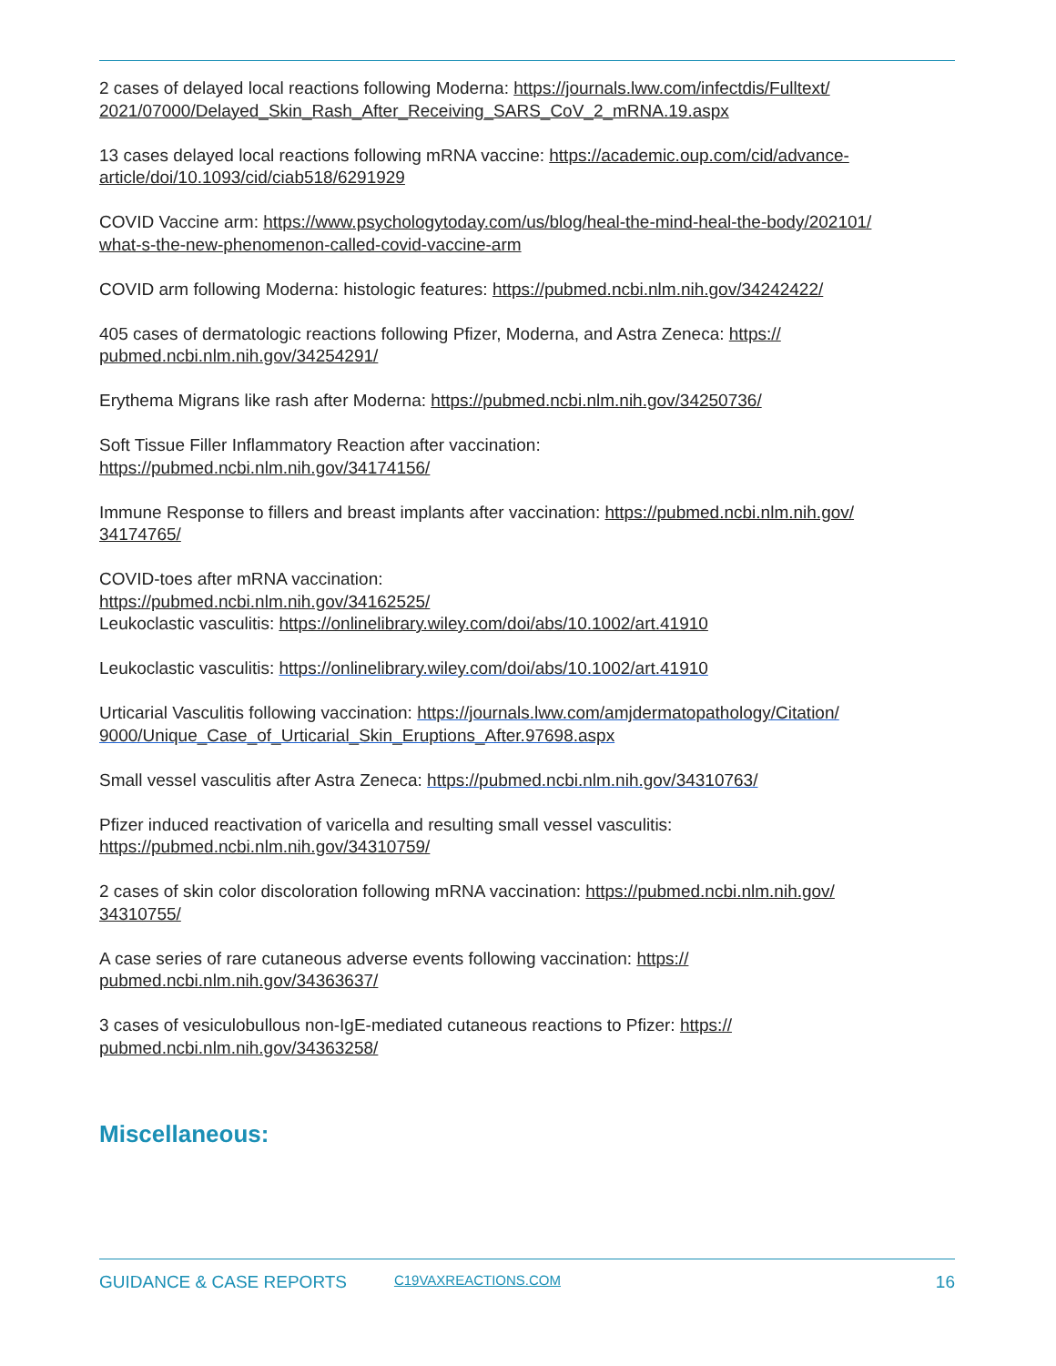2 cases of delayed local reactions following Moderna: https://journals.lww.com/infectdis/Fulltext/
2021/07000/Delayed_Skin_Rash_After_Receiving_SARS_CoV_2_mRNA.19.aspx
13 cases delayed local reactions following mRNA vaccine: https://academic.oup.com/cid/advance-
article/doi/10.1093/cid/ciab518/6291929
COVID Vaccine arm: https://www.psychologytoday.com/us/blog/heal-the-mind-heal-the-body/202101/
what-s-the-new-phenomenon-called-covid-vaccine-arm
COVID arm following Moderna: histologic features: https://pubmed.ncbi.nlm.nih.gov/34242422/
405 cases of dermatologic reactions following Pfizer, Moderna, and Astra Zeneca: https://
pubmed.ncbi.nlm.nih.gov/34254291/
Erythema Migrans like rash after Moderna: https://pubmed.ncbi.nlm.nih.gov/34250736/
Soft Tissue Filler Inflammatory Reaction after vaccination:
https://pubmed.ncbi.nlm.nih.gov/34174156/
Immune Response to fillers and breast implants after vaccination: https://pubmed.ncbi.nlm.nih.gov/
34174765/
COVID-toes after mRNA vaccination:
https://pubmed.ncbi.nlm.nih.gov/34162525/
Leukoclastic vasculitis: https://onlinelibrary.wiley.com/doi/abs/10.1002/art.41910
Leukoclastic vasculitis: https://onlinelibrary.wiley.com/doi/abs/10.1002/art.41910
Urticarial Vasculitis following vaccination: https://journals.lww.com/amjdermatopathology/Citation/
9000/Unique_Case_of_Urticarial_Skin_Eruptions_After.97698.aspx
Small vessel vasculitis after Astra Zeneca: https://pubmed.ncbi.nlm.nih.gov/34310763/
Pfizer induced reactivation of varicella and resulting small vessel vasculitis:
https://pubmed.ncbi.nlm.nih.gov/34310759/
2 cases of skin color discoloration following mRNA vaccination: https://pubmed.ncbi.nlm.nih.gov/
34310755/
A case series of rare cutaneous adverse events following vaccination: https://
pubmed.ncbi.nlm.nih.gov/34363637/
3 cases of vesiculobullous non-IgE-mediated cutaneous reactions to Pfizer: https://
pubmed.ncbi.nlm.nih.gov/34363258/
Miscellaneous:
GUIDANCE & CASE REPORTS C19VAXREACTIONS.COM 16